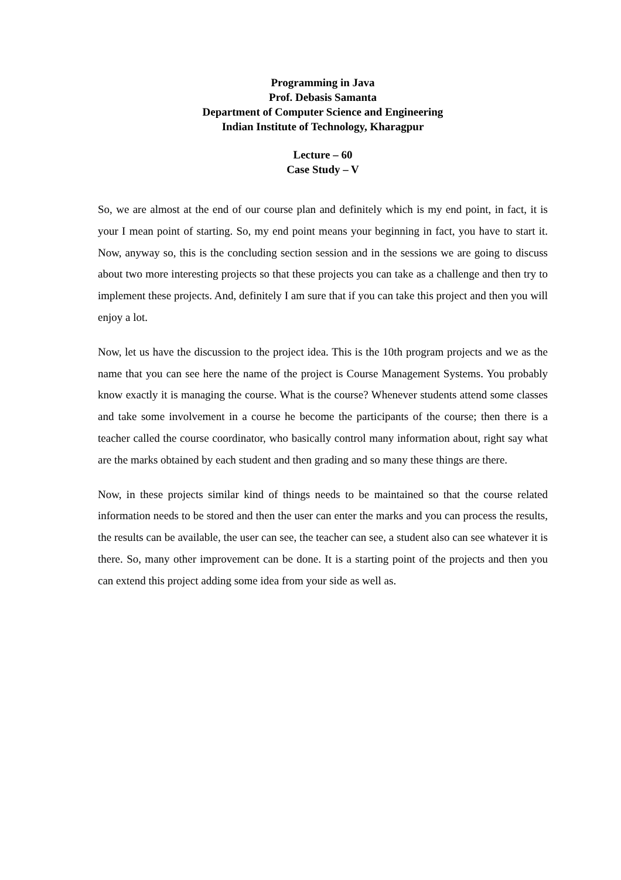Programming in Java
Prof. Debasis Samanta
Department of Computer Science and Engineering
Indian Institute of Technology, Kharagpur
Lecture – 60
Case Study – V
So, we are almost at the end of our course plan and definitely which is my end point, in fact, it is your I mean point of starting. So, my end point means your beginning in fact, you have to start it. Now, anyway so, this is the concluding section session and in the sessions we are going to discuss about two more interesting projects so that these projects you can take as a challenge and then try to implement these projects. And, definitely I am sure that if you can take this project and then you will enjoy a lot.
Now, let us have the discussion to the project idea. This is the 10th program projects and we as the name that you can see here the name of the project is Course Management Systems. You probably know exactly it is managing the course. What is the course? Whenever students attend some classes and take some involvement in a course he become the participants of the course; then there is a teacher called the course coordinator, who basically control many information about, right say what are the marks obtained by each student and then grading and so many these things are there.
Now, in these projects similar kind of things needs to be maintained so that the course related information needs to be stored and then the user can enter the marks and you can process the results, the results can be available, the user can see, the teacher can see, a student also can see whatever it is there. So, many other improvement can be done. It is a starting point of the projects and then you can extend this project adding some idea from your side as well as.